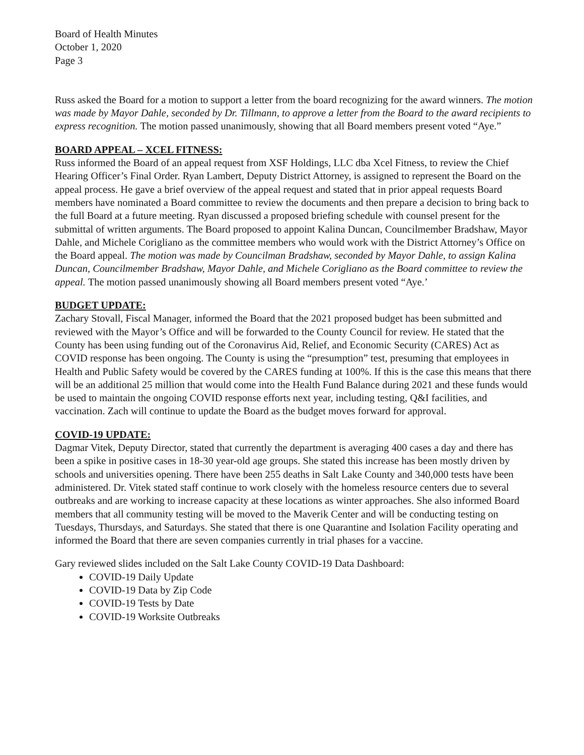Board of Health Minutes
October 1, 2020
Page 3
Russ asked the Board for a motion to support a letter from the board recognizing for the award winners. The motion was made by Mayor Dahle, seconded by Dr. Tillmann, to approve a letter from the Board to the award recipients to express recognition. The motion passed unanimously, showing that all Board members present voted “Aye.”
BOARD APPEAL – XCEL FITNESS:
Russ informed the Board of an appeal request from XSF Holdings, LLC dba Xcel Fitness, to review the Chief Hearing Officer’s Final Order. Ryan Lambert, Deputy District Attorney, is assigned to represent the Board on the appeal process. He gave a brief overview of the appeal request and stated that in prior appeal requests Board members have nominated a Board committee to review the documents and then prepare a decision to bring back to the full Board at a future meeting. Ryan discussed a proposed briefing schedule with counsel present for the submittal of written arguments. The Board proposed to appoint Kalina Duncan, Councilmember Bradshaw, Mayor Dahle, and Michele Corigliano as the committee members who would work with the District Attorney’s Office on the Board appeal. The motion was made by Councilman Bradshaw, seconded by Mayor Dahle, to assign Kalina Duncan, Councilmember Bradshaw, Mayor Dahle, and Michele Corigliano as the Board committee to review the appeal. The motion passed unanimously showing all Board members present voted “Aye.’
BUDGET UPDATE:
Zachary Stovall, Fiscal Manager, informed the Board that the 2021 proposed budget has been submitted and reviewed with the Mayor’s Office and will be forwarded to the County Council for review. He stated that the County has been using funding out of the Coronavirus Aid, Relief, and Economic Security (CARES) Act as COVID response has been ongoing. The County is using the “presumption” test, presuming that employees in Health and Public Safety would be covered by the CARES funding at 100%. If this is the case this means that there will be an additional 25 million that would come into the Health Fund Balance during 2021 and these funds would be used to maintain the ongoing COVID response efforts next year, including testing, Q&I facilities, and vaccination. Zach will continue to update the Board as the budget moves forward for approval.
COVID-19 UPDATE:
Dagmar Vitek, Deputy Director, stated that currently the department is averaging 400 cases a day and there has been a spike in positive cases in 18-30 year-old age groups. She stated this increase has been mostly driven by schools and universities opening. There have been 255 deaths in Salt Lake County and 340,000 tests have been administered. Dr. Vitek stated staff continue to work closely with the homeless resource centers due to several outbreaks and are working to increase capacity at these locations as winter approaches. She also informed Board members that all community testing will be moved to the Maverik Center and will be conducting testing on Tuesdays, Thursdays, and Saturdays. She stated that there is one Quarantine and Isolation Facility operating and informed the Board that there are seven companies currently in trial phases for a vaccine.
Gary reviewed slides included on the Salt Lake County COVID-19 Data Dashboard:
COVID-19 Daily Update
COVID-19 Data by Zip Code
COVID-19 Tests by Date
COVID-19 Worksite Outbreaks